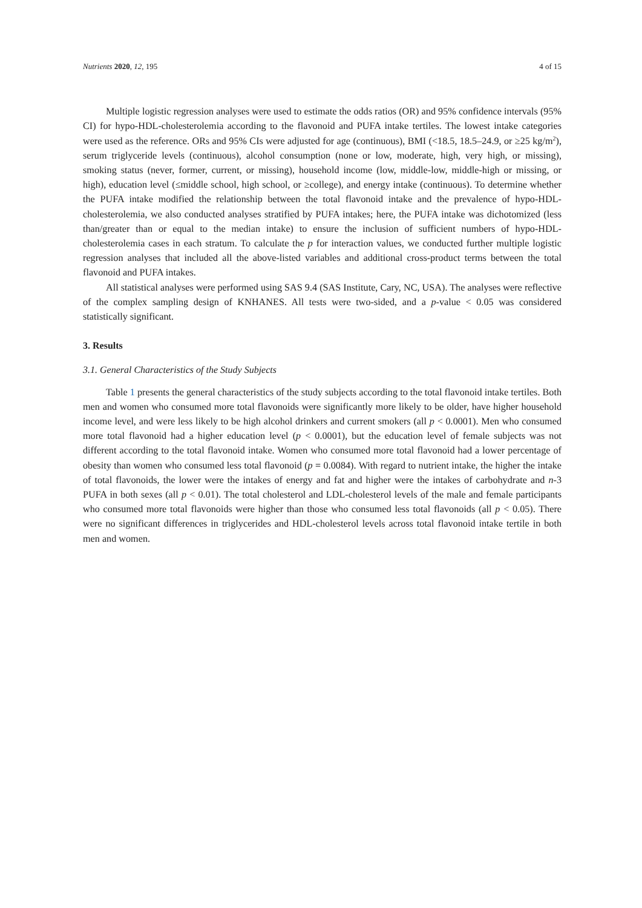Nutrients 2020, 12, 195 4 of 15
Multiple logistic regression analyses were used to estimate the odds ratios (OR) and 95% confidence intervals (95% CI) for hypo-HDL-cholesterolemia according to the flavonoid and PUFA intake tertiles. The lowest intake categories were used as the reference. ORs and 95% CIs were adjusted for age (continuous), BMI (<18.5, 18.5–24.9, or ≥25 kg/m<sup>2</sup>), serum triglyceride levels (continuous), alcohol consumption (none or low, moderate, high, very high, or missing), smoking status (never, former, current, or missing), household income (low, middle-low, middle-high or missing, or high), education level (≤middle school, high school, or ≥college), and energy intake (continuous). To determine whether the PUFA intake modified the relationship between the total flavonoid intake and the prevalence of hypo-HDL-cholesterolemia, we also conducted analyses stratified by PUFA intakes; here, the PUFA intake was dichotomized (less than/greater than or equal to the median intake) to ensure the inclusion of sufficient numbers of hypo-HDL-cholesterolemia cases in each stratum. To calculate the p for interaction values, we conducted further multiple logistic regression analyses that included all the above-listed variables and additional cross-product terms between the total flavonoid and PUFA intakes.
All statistical analyses were performed using SAS 9.4 (SAS Institute, Cary, NC, USA). The analyses were reflective of the complex sampling design of KNHANES. All tests were two-sided, and a p-value < 0.05 was considered statistically significant.
3. Results
3.1. General Characteristics of the Study Subjects
Table 1 presents the general characteristics of the study subjects according to the total flavonoid intake tertiles. Both men and women who consumed more total flavonoids were significantly more likely to be older, have higher household income level, and were less likely to be high alcohol drinkers and current smokers (all p < 0.0001). Men who consumed more total flavonoid had a higher education level (p < 0.0001), but the education level of female subjects was not different according to the total flavonoid intake. Women who consumed more total flavonoid had a lower percentage of obesity than women who consumed less total flavonoid (p = 0.0084). With regard to nutrient intake, the higher the intake of total flavonoids, the lower were the intakes of energy and fat and higher were the intakes of carbohydrate and n-3 PUFA in both sexes (all p < 0.01). The total cholesterol and LDL-cholesterol levels of the male and female participants who consumed more total flavonoids were higher than those who consumed less total flavonoids (all p < 0.05). There were no significant differences in triglycerides and HDL-cholesterol levels across total flavonoid intake tertile in both men and women.